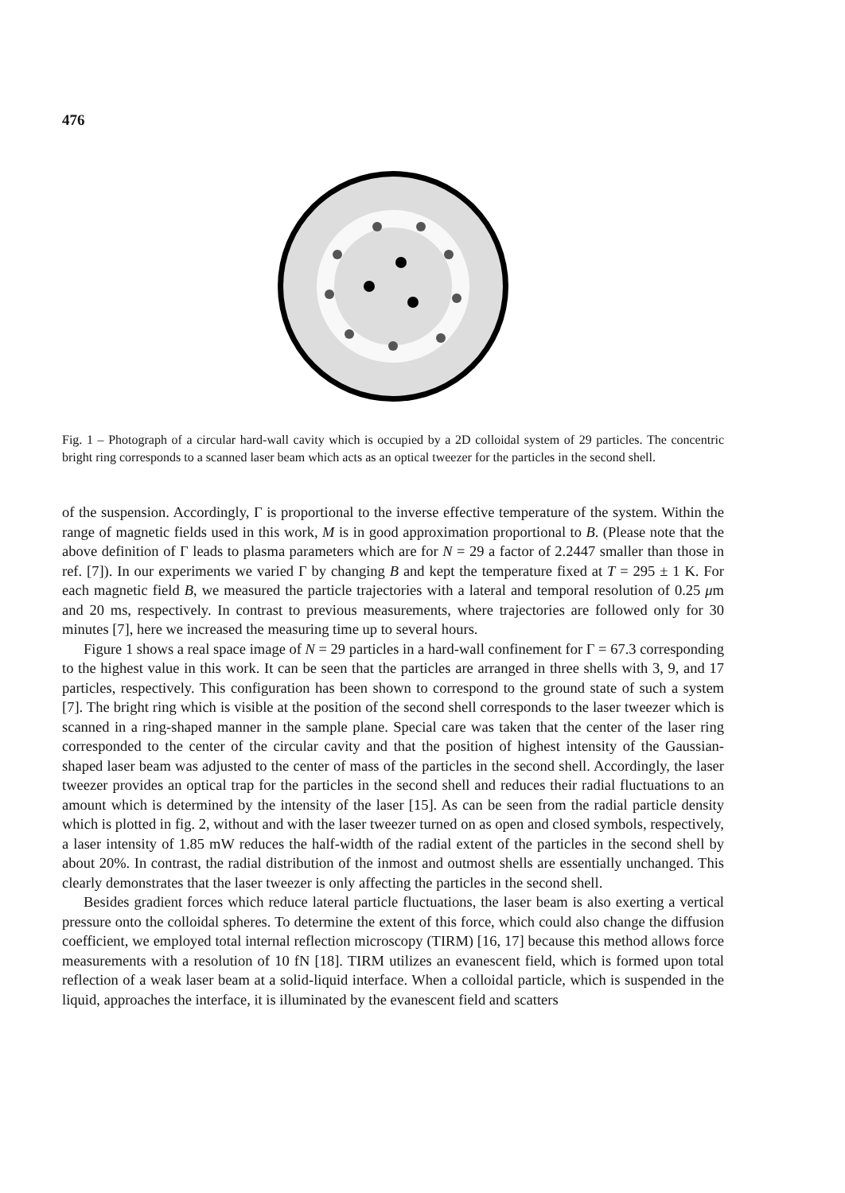476
Fig. 1 – Photograph of a circular hard-wall cavity which is occupied by a 2D colloidal system of 29 particles. The concentric bright ring corresponds to a scanned laser beam which acts as an optical tweezer for the particles in the second shell.
of the suspension. Accordingly, Γ is proportional to the inverse effective temperature of the system. Within the range of magnetic fields used in this work, M is in good approximation proportional to B. (Please note that the above definition of Γ leads to plasma parameters which are for N = 29 a factor of 2.2447 smaller than those in ref. [7]). In our experiments we varied Γ by changing B and kept the temperature fixed at T = 295 ± 1 K. For each magnetic field B, we measured the particle trajectories with a lateral and temporal resolution of 0.25 μm and 20 ms, respectively. In contrast to previous measurements, where trajectories are followed only for 30 minutes [7], here we increased the measuring time up to several hours.
Figure 1 shows a real space image of N = 29 particles in a hard-wall confinement for Γ = 67.3 corresponding to the highest value in this work. It can be seen that the particles are arranged in three shells with 3, 9, and 17 particles, respectively. This configuration has been shown to correspond to the ground state of such a system [7]. The bright ring which is visible at the position of the second shell corresponds to the laser tweezer which is scanned in a ring-shaped manner in the sample plane. Special care was taken that the center of the laser ring corresponded to the center of the circular cavity and that the position of highest intensity of the Gaussian-shaped laser beam was adjusted to the center of mass of the particles in the second shell. Accordingly, the laser tweezer provides an optical trap for the particles in the second shell and reduces their radial fluctuations to an amount which is determined by the intensity of the laser [15]. As can be seen from the radial particle density which is plotted in fig. 2, without and with the laser tweezer turned on as open and closed symbols, respectively, a laser intensity of 1.85 mW reduces the half-width of the radial extent of the particles in the second shell by about 20%. In contrast, the radial distribution of the inmost and outmost shells are essentially unchanged. This clearly demonstrates that the laser tweezer is only affecting the particles in the second shell.
Besides gradient forces which reduce lateral particle fluctuations, the laser beam is also exerting a vertical pressure onto the colloidal spheres. To determine the extent of this force, which could also change the diffusion coefficient, we employed total internal reflection microscopy (TIRM) [16, 17] because this method allows force measurements with a resolution of 10 fN [18]. TIRM utilizes an evanescent field, which is formed upon total reflection of a weak laser beam at a solid-liquid interface. When a colloidal particle, which is suspended in the liquid, approaches the interface, it is illuminated by the evanescent field and scatters